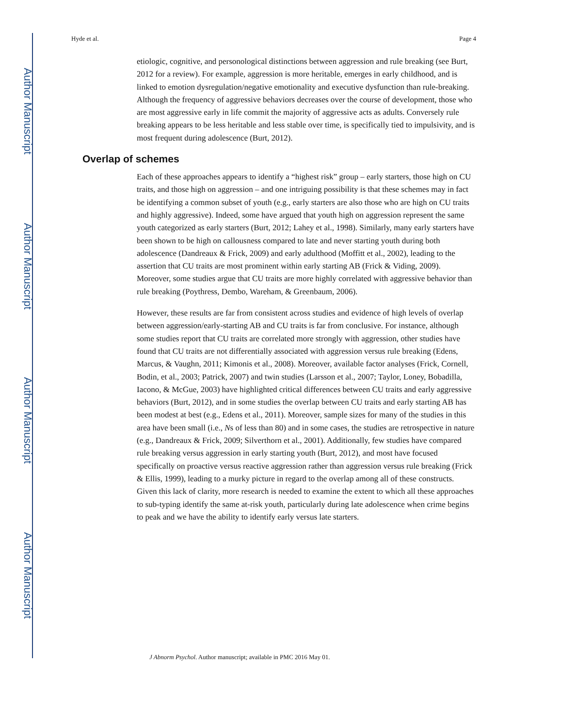Author Manuscript
Author Manuscript
Author Manuscript
Author Manuscript
Hyde et al. Page 4
etiologic, cognitive, and personological distinctions between aggression and rule breaking (see Burt, 2012 for a review). For example, aggression is more heritable, emerges in early childhood, and is linked to emotion dysregulation/negative emotionality and executive dysfunction than rule-breaking. Although the frequency of aggressive behaviors decreases over the course of development, those who are most aggressive early in life commit the majority of aggressive acts as adults. Conversely rule breaking appears to be less heritable and less stable over time, is specifically tied to impulsivity, and is most frequent during adolescence (Burt, 2012).
Overlap of schemes
Each of these approaches appears to identify a “highest risk” group – early starters, those high on CU traits, and those high on aggression – and one intriguing possibility is that these schemes may in fact be identifying a common subset of youth (e.g., early starters are also those who are high on CU traits and highly aggressive). Indeed, some have argued that youth high on aggression represent the same youth categorized as early starters (Burt, 2012; Lahey et al., 1998). Similarly, many early starters have been shown to be high on callousness compared to late and never starting youth during both adolescence (Dandreaux & Frick, 2009) and early adulthood (Moffitt et al., 2002), leading to the assertion that CU traits are most prominent within early starting AB (Frick & Viding, 2009). Moreover, some studies argue that CU traits are more highly correlated with aggressive behavior than rule breaking (Poythress, Dembo, Wareham, & Greenbaum, 2006).
However, these results are far from consistent across studies and evidence of high levels of overlap between aggression/early-starting AB and CU traits is far from conclusive. For instance, although some studies report that CU traits are correlated more strongly with aggression, other studies have found that CU traits are not differentially associated with aggression versus rule breaking (Edens, Marcus, & Vaughn, 2011; Kimonis et al., 2008). Moreover, available factor analyses (Frick, Cornell, Bodin, et al., 2003; Patrick, 2007) and twin studies (Larsson et al., 2007; Taylor, Loney, Bobadilla, Iacono, & McGue, 2003) have highlighted critical differences between CU traits and early aggressive behaviors (Burt, 2012), and in some studies the overlap between CU traits and early starting AB has been modest at best (e.g., Edens et al., 2011). Moreover, sample sizes for many of the studies in this area have been small (i.e., Ns of less than 80) and in some cases, the studies are retrospective in nature (e.g., Dandreaux & Frick, 2009; Silverthorn et al., 2001). Additionally, few studies have compared rule breaking versus aggression in early starting youth (Burt, 2012), and most have focused specifically on proactive versus reactive aggression rather than aggression versus rule breaking (Frick & Ellis, 1999), leading to a murky picture in regard to the overlap among all of these constructs. Given this lack of clarity, more research is needed to examine the extent to which all these approaches to sub-typing identify the same at-risk youth, particularly during late adolescence when crime begins to peak and we have the ability to identify early versus late starters.
J Abnorm Psychol. Author manuscript; available in PMC 2016 May 01.